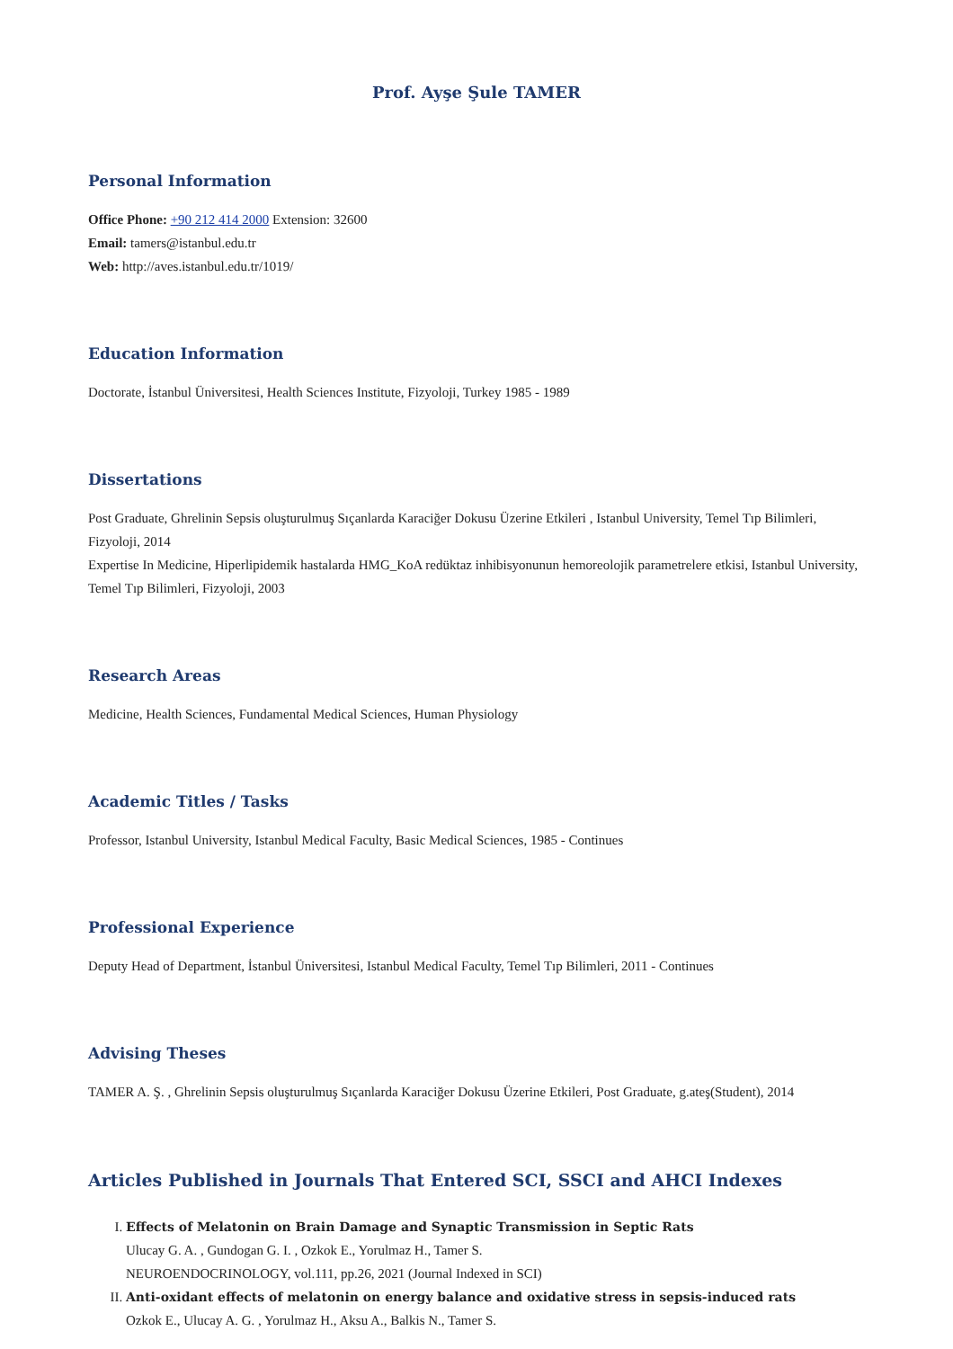Prof. Ayşe Şule TAMER
Personal Information
Office Phone: +90 212 414 2000 Extension: 32600
Email: tamers@istanbul.edu.tr
Web: http://aves.istanbul.edu.tr/1019/
Education Information
Doctorate, İstanbul Üniversitesi, Health Sciences Institute, Fizyoloji, Turkey 1985 - 1989
Dissertations
Post Graduate, Ghrelinin Sepsis oluşturulmuş Sıçanlarda Karaciğer Dokusu Üzerine Etkileri , Istanbul University, Temel Tıp Bilimleri, Fizyoloji, 2014
Expertise In Medicine, Hiperlipidemik hastalarda HMG_KoA redüktaz inhibisyonunun hemoreolojik parametrelere etkisi, Istanbul University, Temel Tıp Bilimleri, Fizyoloji, 2003
Research Areas
Medicine, Health Sciences, Fundamental Medical Sciences, Human Physiology
Academic Titles / Tasks
Professor, Istanbul University, Istanbul Medical Faculty, Basic Medical Sciences, 1985 - Continues
Professional Experience
Deputy Head of Department, İstanbul Üniversitesi, Istanbul Medical Faculty, Temel Tıp Bilimleri, 2011 - Continues
Advising Theses
TAMER A. Ş. , Ghrelinin Sepsis oluşturulmuş Sıçanlarda Karaciğer Dokusu Üzerine Etkileri, Post Graduate, g.ateş(Student), 2014
Articles Published in Journals That Entered SCI, SSCI and AHCI Indexes
I. Effects of Melatonin on Brain Damage and Synaptic Transmission in Septic Rats
Ulucay G. A. , Gundogan G. I. , Ozkok E., Yorulmaz H., Tamer S.
NEUROENDOCRINOLOGY, vol.111, pp.26, 2021 (Journal Indexed in SCI)
II. Anti-oxidant effects of melatonin on energy balance and oxidative stress in sepsis-induced rats
Ozkok E., Ulucay A. G. , Yorulmaz H., Aksu A., Balkis N., Tamer S.